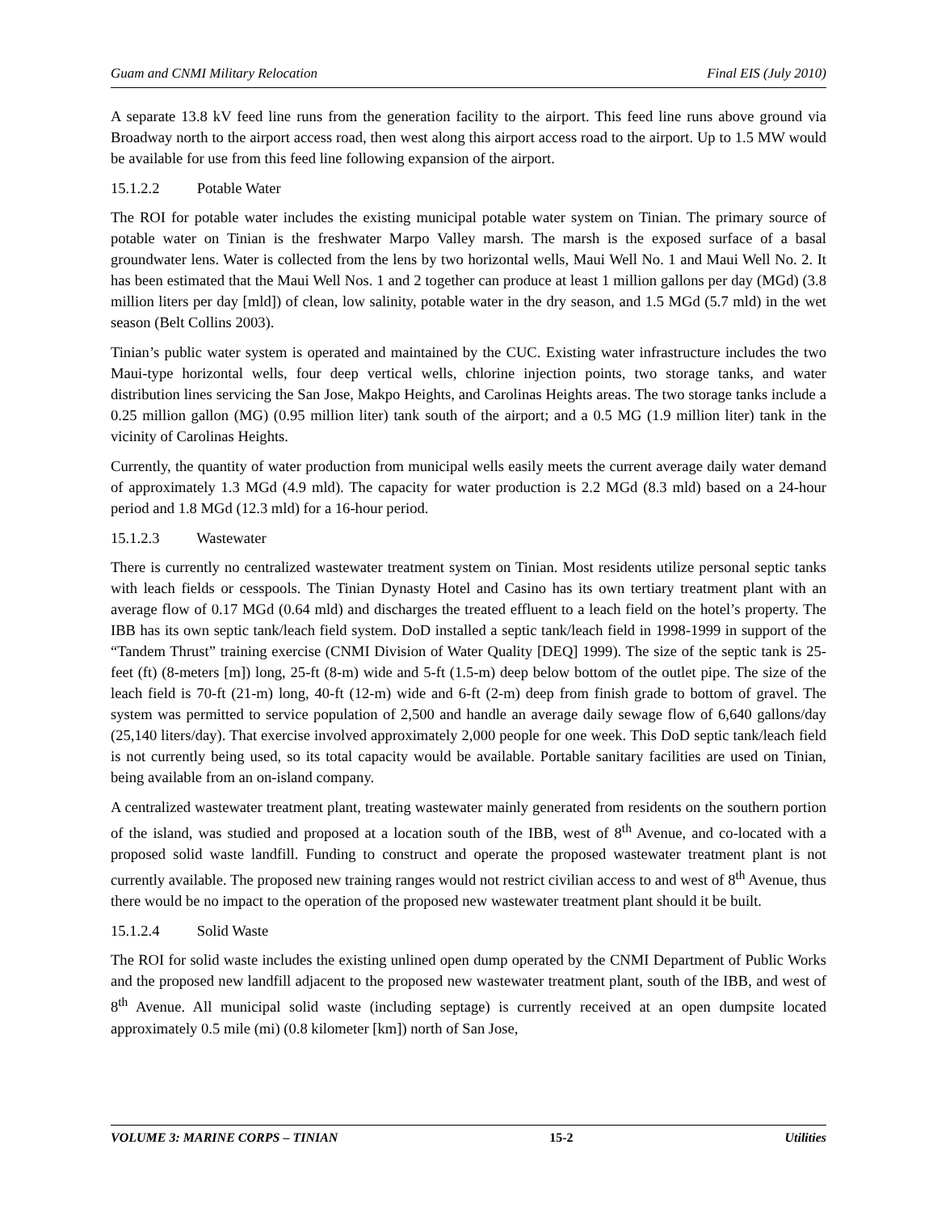Guam and CNMI Military Relocation Final EIS (July 2010)
A separate 13.8 kV feed line runs from the generation facility to the airport. This feed line runs above ground via Broadway north to the airport access road, then west along this airport access road to the airport. Up to 1.5 MW would be available for use from this feed line following expansion of the airport.
15.1.2.2 Potable Water
The ROI for potable water includes the existing municipal potable water system on Tinian. The primary source of potable water on Tinian is the freshwater Marpo Valley marsh. The marsh is the exposed surface of a basal groundwater lens. Water is collected from the lens by two horizontal wells, Maui Well No. 1 and Maui Well No. 2. It has been estimated that the Maui Well Nos. 1 and 2 together can produce at least 1 million gallons per day (MGd) (3.8 million liters per day [mld]) of clean, low salinity, potable water in the dry season, and 1.5 MGd (5.7 mld) in the wet season (Belt Collins 2003).
Tinian’s public water system is operated and maintained by the CUC. Existing water infrastructure includes the two Maui-type horizontal wells, four deep vertical wells, chlorine injection points, two storage tanks, and water distribution lines servicing the San Jose, Makpo Heights, and Carolinas Heights areas. The two storage tanks include a 0.25 million gallon (MG) (0.95 million liter) tank south of the airport; and a 0.5 MG (1.9 million liter) tank in the vicinity of Carolinas Heights.
Currently, the quantity of water production from municipal wells easily meets the current average daily water demand of approximately 1.3 MGd (4.9 mld). The capacity for water production is 2.2 MGd (8.3 mld) based on a 24-hour period and 1.8 MGd (12.3 mld) for a 16-hour period.
15.1.2.3 Wastewater
There is currently no centralized wastewater treatment system on Tinian. Most residents utilize personal septic tanks with leach fields or cesspools. The Tinian Dynasty Hotel and Casino has its own tertiary treatment plant with an average flow of 0.17 MGd (0.64 mld) and discharges the treated effluent to a leach field on the hotel’s property. The IBB has its own septic tank/leach field system. DoD installed a septic tank/leach field in 1998-1999 in support of the “Tandem Thrust” training exercise (CNMI Division of Water Quality [DEQ] 1999). The size of the septic tank is 25-feet (ft) (8-meters [m]) long, 25-ft (8-m) wide and 5-ft (1.5-m) deep below bottom of the outlet pipe. The size of the leach field is 70-ft (21-m) long, 40-ft (12-m) wide and 6-ft (2-m) deep from finish grade to bottom of gravel. The system was permitted to service population of 2,500 and handle an average daily sewage flow of 6,640 gallons/day (25,140 liters/day). That exercise involved approximately 2,000 people for one week. This DoD septic tank/leach field is not currently being used, so its total capacity would be available. Portable sanitary facilities are used on Tinian, being available from an on-island company.
A centralized wastewater treatment plant, treating wastewater mainly generated from residents on the southern portion of the island, was studied and proposed at a location south of the IBB, west of 8<sup>th</sup> Avenue, and co-located with a proposed solid waste landfill. Funding to construct and operate the proposed wastewater treatment plant is not currently available. The proposed new training ranges would not restrict civilian access to and west of 8<sup>th</sup> Avenue, thus there would be no impact to the operation of the proposed new wastewater treatment plant should it be built.
15.1.2.4 Solid Waste
The ROI for solid waste includes the existing unlined open dump operated by the CNMI Department of Public Works and the proposed new landfill adjacent to the proposed new wastewater treatment plant, south of the IBB, and west of 8<sup>th</sup> Avenue. All municipal solid waste (including septage) is currently received at an open dumpsite located approximately 0.5 mile (mi) (0.8 kilometer [km]) north of San Jose,
VOLUME 3: MARINE CORPS – TINIAN 15-2 Utilities